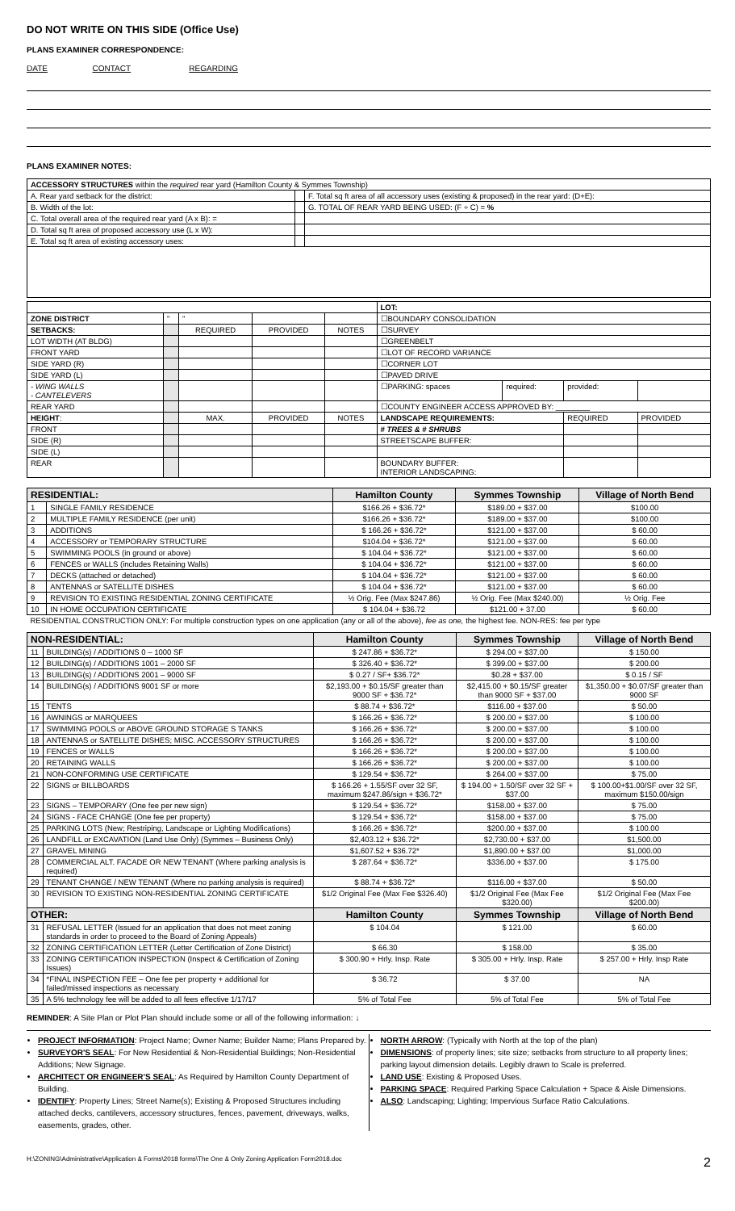DO NOT WRITE ON THIS SIDE (Office Use)
PLANS EXAMINER CORRESPONDENCE:
DATE CONTACT REGARDING
PLANS EXAMINER NOTES:
| ACCESSORY STRUCTURES within the required rear yard (Hamilton County & Symmes Township) | | |
| A. Rear yard setback for the district: | | F. Total sq ft area of all accessory uses (existing & proposed) in the rear yard: (D+E): |
| B. Width of the lot: | | G. TOTAL OF REAR YARD BEING USED: (F ÷ C) = % |
| C. Total overall area of the required rear yard (A x B): = | | |
| D. Total sq ft area of proposed accessory use (L x W): | | |
| E. Total sq ft area of existing accessory uses: | | |
| | | | | | LOT: | | | |
| ZONE DISTRICT | " | " | | | ☐BOUNDARY CONSOLIDATION | | | |
| SETBACKS: | | REQUIRED | PROVIDED | NOTES | ☐SURVEY | | | |
| LOT WIDTH (AT BLDG) | | | | | ☐GREENBELT | | | |
| FRONT YARD | | | | | ☐LOT OF RECORD VARIANCE | | | |
| SIDE YARD (R) | | | | | ☐CORNER LOT | | | |
| SIDE YARD (L) | | | | | ☐PAVED DRIVE | | | |
| - WING WALLS - CANTELEVERS | | | | | ☐PARKING: spaces | required: | provided: | |
| REAR YARD | | | | | ☐COUNTY ENGINEER ACCESS APPROVED BY: ________ | | | |
| HEIGHT : | | MAX. | PROVIDED | NOTES | LANDSCAPE REQUIREMENTS: | | REQUIRED | PROVIDED |
| FRONT | | | | | # TREES & # SHRUBS | | | |
| SIDE (R) | | | | | STREETSCAPE BUFFER: | | | |
| SIDE (L) | | | | | | | | |
| REAR | | | | | BOUNDARY BUFFER: INTERIOR LANDSCAPING: | | | |
| RESIDENTIAL: | | Hamilton County | Symmes Township | Village of North Bend |
| --- | --- | --- | --- | --- |
| 1 | SINGLE FAMILY RESIDENCE | $166.26 + $36.72* | $189.00 + $37.00 | $100.00 |
| 2 | MULTIPLE FAMILY RESIDENCE (per unit) | $166.26 + $36.72* | $189.00 + $37.00 | $100.00 |
| 3 | ADDITIONS | $ 166.26 + $36.72* | $121.00 + $37.00 | $ 60.00 |
| 4 | ACCESSORY or TEMPORARY STRUCTURE | $104.04 + $36.72* | $121.00 + $37.00 | $ 60.00 |
| 5 | SWIMMING POOLS (in ground or above) | $ 104.04 + $36.72* | $121.00 + $37.00 | $ 60.00 |
| 6 | FENCES or WALLS (includes Retaining Walls) | $ 104.04 + $36.72* | $121.00 + $37.00 | $ 60.00 |
| 7 | DECKS (attached or detached) | $ 104.04 + $36.72* | $121.00 + $37.00 | $ 60.00 |
| 8 | ANTENNAS or SATELLITE DISHES | $ 104.04 + $36.72* | $121.00 + $37.00 | $ 60.00 |
| 9 | REVISION TO EXISTING RESIDENTIAL ZONING CERTIFICATE | ½ Orig. Fee (Max $247.86) | ½ Orig. Fee (Max $240.00) | ½ Orig. Fee |
| 10 | IN HOME OCCUPATION CERTIFICATE | $ 104.04 + $36.72 | $121.00 + 37.00 | $ 60.00 |
| RESIDENTIAL CONSTRUCTION ONLY: For multiple construction types on one application (any or all of the above), fee as one, the highest fee. NON-RES: fee per type | | | | |
| NON-RESIDENTIAL: | | Hamilton County | Symmes Township | Village of North Bend |
| --- | --- | --- | --- | --- |
| 11 | BUILDING(s) / ADDITIONS 0 – 1000 SF | $ 247.86 + $36.72* | $ 294.00 + $37.00 | $ 150.00 |
| 12 | BUILDING(s) / ADDITIONS 1001 – 2000 SF | $ 326.40 + $36.72* | $ 399.00 + $37.00 | $ 200.00 |
| 13 | BUILDING(s) / ADDITIONS 2001 – 9000 SF | $ 0.27 / SF+ $36.72* | $0.28 + $37.00 | $ 0.15 / SF |
| 14 | BUILDING(s) / ADDITIONS 9001 SF or more | $2,193.00 + $0.15/SF greater than 9000 SF + $36.72* | $2,415.00 + $0.15/SF greater than 9000 SF + $37.00 | $1,350.00 + $0.07/SF greater than 9000 SF |
| 15 | TENTS | $ 88.74 + $36.72* | $116.00 + $37.00 | $ 50.00 |
| 16 | AWNINGS or MARQUEES | $ 166.26 + $36.72* | $ 200.00 + $37.00 | $ 100.00 |
| 17 | SWIMMING POOLS or ABOVE GROUND STORAGE S TANKS | $ 166.26 + $36.72* | $ 200.00 + $37.00 | $ 100.00 |
| 18 | ANTENNAS or SATELLITE DISHES; MISC. ACCESSORY STRUCTURES | $ 166.26 + $36.72* | $ 200.00 + $37.00 | $ 100.00 |
| 19 | FENCES or WALLS | $ 166.26 + $36.72* | $ 200.00 + $37.00 | $ 100.00 |
| 20 | RETAINING WALLS | $ 166.26 + $36.72* | $ 200.00 + $37.00 | $ 100.00 |
| 21 | NON-CONFORMING USE CERTIFICATE | $ 129.54 + $36.72* | $ 264.00 + $37.00 | $ 75.00 |
| 22 | SIGNS or BILLBOARDS | $ 166.26 + 1.55/SF over 32 SF, maximum $247.86/sign + $36.72* | $ 194.00 + 1.50/SF over 32 SF + $37.00 | $ 100.00+$1.00/SF over 32 SF, maximum $150.00/sign |
| 23 | SIGNS – TEMPORARY (One fee per new sign) | $ 129.54 + $36.72* | $158.00 + $37.00 | $ 75.00 |
| 24 | SIGNS - FACE CHANGE (One fee per property) | $ 129.54 + $36.72* | $158.00 + $37.00 | $ 75.00 |
| 25 | PARKING LOTS (New; Restriping, Landscape or Lighting Modifications) | $ 166.26 + $36.72* | $200.00 + $37.00 | $ 100.00 |
| 26 | LANDFILL or EXCAVATION (Land Use Only) (Symmes – Business Only) | $2,403.12 + $36.72* | $2,730.00 + $37.00 | $1,500.00 |
| 27 | GRAVEL MINING | $1,607.52 + $36.72* | $1,890.00 + $37.00 | $1,000.00 |
| 28 | COMMERCIAL ALT. FACADE OR NEW TENANT (Where parking analysis is required) | $ 287.64 + $36.72* | $336.00 + $37.00 | $ 175.00 |
| 29 | TENANT CHANGE / NEW TENANT (Where no parking analysis is required) | $ 88.74 + $36.72* | $116.00 + $37.00 | $ 50.00 |
| 30 | REVISION TO EXISTING NON-RESIDENTIAL ZONING CERTIFICATE | $1/2 Original Fee (Max Fee $326.40) | $1/2 Original Fee (Max Fee $320.00) | $1/2 Original Fee (Max Fee $200.00) |
| OTHER: | | Hamilton County | Symmes Township | Village of North Bend |
| 31 | REFUSAL LETTER (Issued for an application that does not meet zoning standards in order to proceed to the Board of Zoning Appeals) | $ 104.04 | $ 121.00 | $ 60.00 |
| 32 | ZONING CERTIFICATION LETTER (Letter Certification of Zone District) | $ 66.30 | $ 158.00 | $ 35.00 |
| 33 | ZONING CERTIFICATION INSPECTION (Inspect & Certification of Zoning Issues) | $ 300.90 + Hrly. Insp. Rate | $ 305.00 + Hrly. Insp. Rate | $ 257.00 + Hrly. Insp Rate |
| 34 | *FINAL INSPECTION FEE – One fee per property + additional for failed/missed inspections as necessary | $ 36.72 | $ 37.00 | NA |
| 35 | A 5% technology fee will be added to all fees effective 1/17/17 | 5% of Total Fee | 5% of Total Fee | 5% of Total Fee |
REMINDER: A Site Plan or Plot Plan should include some or all of the following information: ↓
PROJECT INFORMATION: Project Name; Owner Name; Builder Name; Plans Prepared by.
SURVEYOR'S SEAL: For New Residential & Non-Residential Buildings; Non-Residential Additions; New Signage.
ARCHITECT OR ENGINEER'S SEAL: As Required by Hamilton County Department of Building.
IDENTIFY: Property Lines; Street Name(s); Existing & Proposed Structures including attached decks, cantilevers, accessory structures, fences, pavement, driveways, walks, easements, grades, other.
NORTH ARROW: (Typically with North at the top of the plan)
DIMENSIONS: of property lines; site size; setbacks from structure to all property lines; parking layout dimension details. Legibly drawn to Scale is preferred.
LAND USE: Existing & Proposed Uses.
PARKING SPACE: Required Parking Space Calculation + Space & Aisle Dimensions.
ALSO: Landscaping; Lighting; Impervious Surface Ratio Calculations.
H:\ZONING\Administrative\Application & Forms\2018 forms\The One & Only Zoning Application Form2018.doc 2